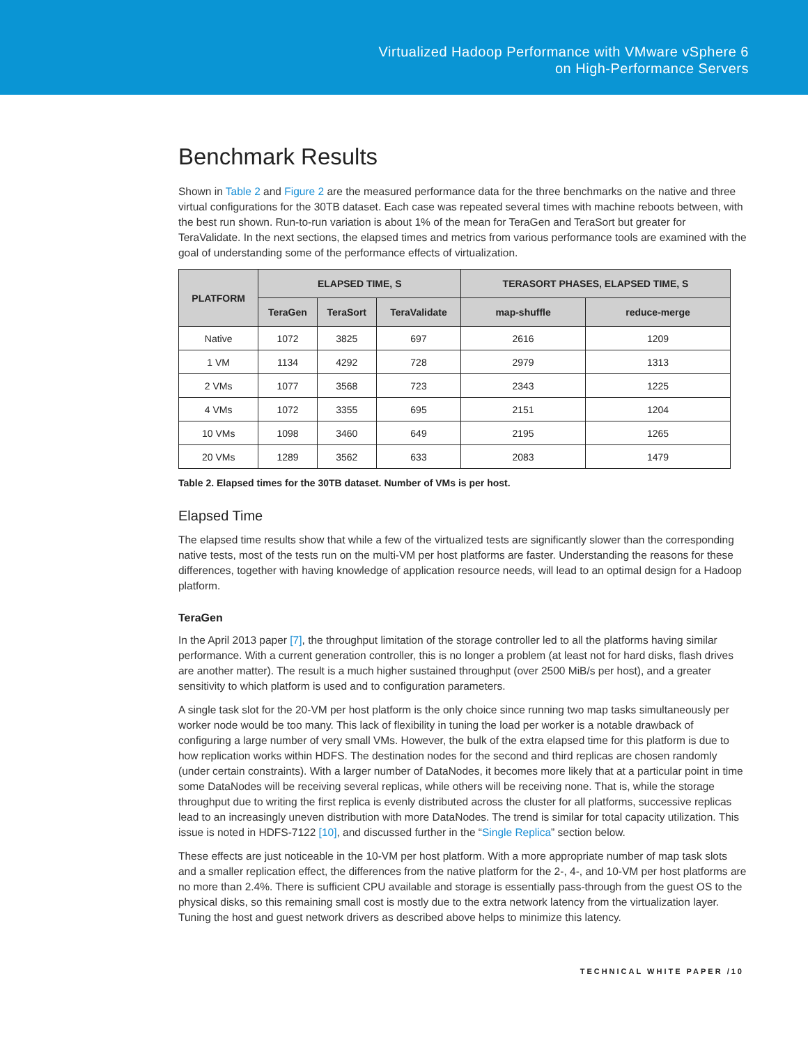Virtualized Hadoop Performance with VMware vSphere 6
on High-Performance Servers
Benchmark Results
Shown in Table 2 and Figure 2 are the measured performance data for the three benchmarks on the native and three virtual configurations for the 30TB dataset. Each case was repeated several times with machine reboots between, with the best run shown. Run-to-run variation is about 1% of the mean for TeraGen and TeraSort but greater for TeraValidate. In the next sections, the elapsed times and metrics from various performance tools are examined with the goal of understanding some of the performance effects of virtualization.
| PLATFORM | ELAPSED TIME, S | | | TERASORT PHASES, ELAPSED TIME, S | |
| --- | --- | --- | --- | --- | --- |
| | TeraGen | TeraSort | TeraValidate | map-shuffle | reduce-merge |
| Native | 1072 | 3825 | 697 | 2616 | 1209 |
| 1 VM | 1134 | 4292 | 728 | 2979 | 1313 |
| 2 VMs | 1077 | 3568 | 723 | 2343 | 1225 |
| 4 VMs | 1072 | 3355 | 695 | 2151 | 1204 |
| 10 VMs | 1098 | 3460 | 649 | 2195 | 1265 |
| 20 VMs | 1289 | 3562 | 633 | 2083 | 1479 |
Table 2. Elapsed times for the 30TB dataset. Number of VMs is per host.
Elapsed Time
The elapsed time results show that while a few of the virtualized tests are significantly slower than the corresponding native tests, most of the tests run on the multi-VM per host platforms are faster. Understanding the reasons for these differences, together with having knowledge of application resource needs, will lead to an optimal design for a Hadoop platform.
TeraGen
In the April 2013 paper [7], the throughput limitation of the storage controller led to all the platforms having similar performance. With a current generation controller, this is no longer a problem (at least not for hard disks, flash drives are another matter). The result is a much higher sustained throughput (over 2500 MiB/s per host), and a greater sensitivity to which platform is used and to configuration parameters.
A single task slot for the 20-VM per host platform is the only choice since running two map tasks simultaneously per worker node would be too many. This lack of flexibility in tuning the load per worker is a notable drawback of configuring a large number of very small VMs. However, the bulk of the extra elapsed time for this platform is due to how replication works within HDFS. The destination nodes for the second and third replicas are chosen randomly (under certain constraints). With a larger number of DataNodes, it becomes more likely that at a particular point in time some DataNodes will be receiving several replicas, while others will be receiving none. That is, while the storage throughput due to writing the first replica is evenly distributed across the cluster for all platforms, successive replicas lead to an increasingly uneven distribution with more DataNodes. The trend is similar for total capacity utilization. This issue is noted in HDFS-7122 [10], and discussed further in the “Single Replica” section below.
These effects are just noticeable in the 10-VM per host platform. With a more appropriate number of map task slots and a smaller replication effect, the differences from the native platform for the 2-, 4-, and 10-VM per host platforms are no more than 2.4%. There is sufficient CPU available and storage is essentially pass-through from the guest OS to the physical disks, so this remaining small cost is mostly due to the extra network latency from the virtualization layer. Tuning the host and guest network drivers as described above helps to minimize this latency.
TECHNICAL WHITE PAPER /10